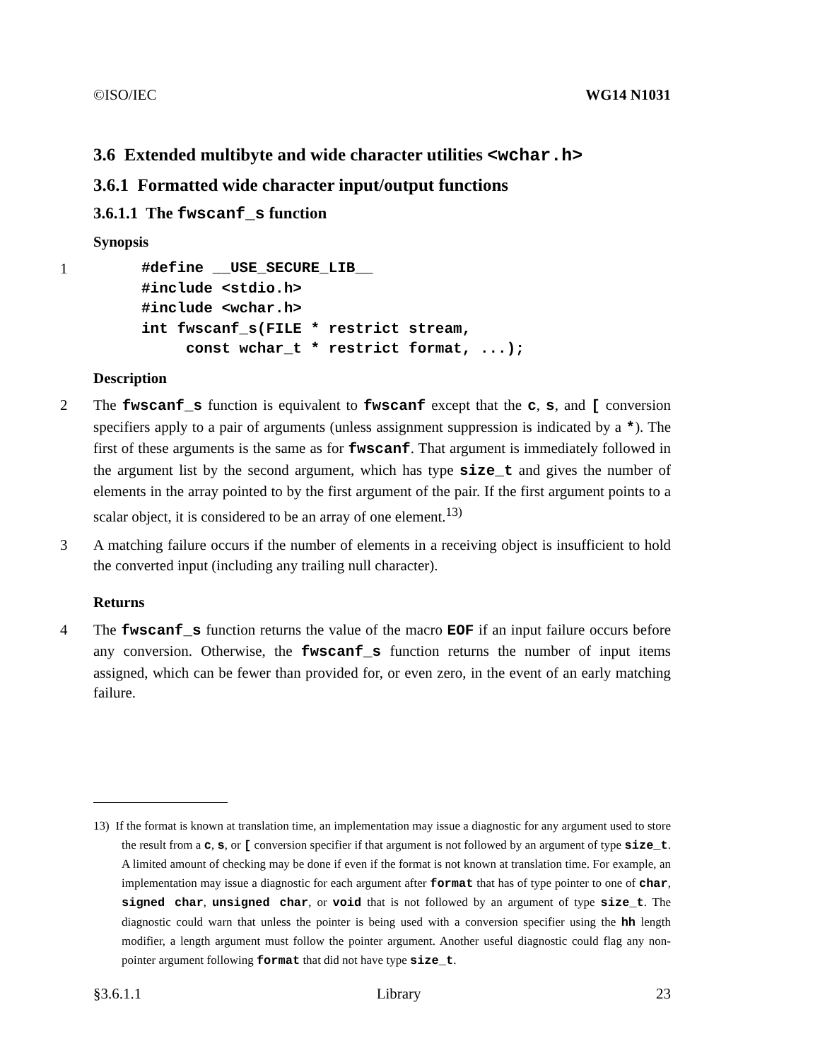©ISO/IEC WG14 N1031
3.6 Extended multibyte and wide character utilities <wchar.h>
3.6.1 Formatted wide character input/output functions
3.6.1.1 The fwscanf_s function
Synopsis
1
#define __USE_SECURE_LIB__
#include <stdio.h>
#include <wchar.h>
int fwscanf_s(FILE * restrict stream,
     const wchar_t * restrict format, ...);
Description
2 The fwscanf_s function is equivalent to fwscanf except that the c, s, and [ conversion specifiers apply to a pair of arguments (unless assignment suppression is indicated by a *). The first of these arguments is the same as for fwscanf. That argument is immediately followed in the argument list by the second argument, which has type size_t and gives the number of elements in the array pointed to by the first argument of the pair. If the first argument points to a scalar object, it is considered to be an array of one element.<sup>13)</sup>
3 A matching failure occurs if the number of elements in a receiving object is insufficient to hold the converted input (including any trailing null character).
Returns
4 The fwscanf_s function returns the value of the macro EOF if an input failure occurs before any conversion. Otherwise, the fwscanf_s function returns the number of input items assigned, which can be fewer than provided for, or even zero, in the event of an early matching failure.
13) If the format is known at translation time, an implementation may issue a diagnostic for any argument used to store the result from a c, s, or [ conversion specifier if that argument is not followed by an argument of type size_t. A limited amount of checking may be done if even if the format is not known at translation time. For example, an implementation may issue a diagnostic for each argument after format that has of type pointer to one of char, signed char, unsigned char, or void that is not followed by an argument of type size_t. The diagnostic could warn that unless the pointer is being used with a conversion specifier using the hh length modifier, a length argument must follow the pointer argument. Another useful diagnostic could flag any non-pointer argument following format that did not have type size_t.
§3.6.1.1 Library 23